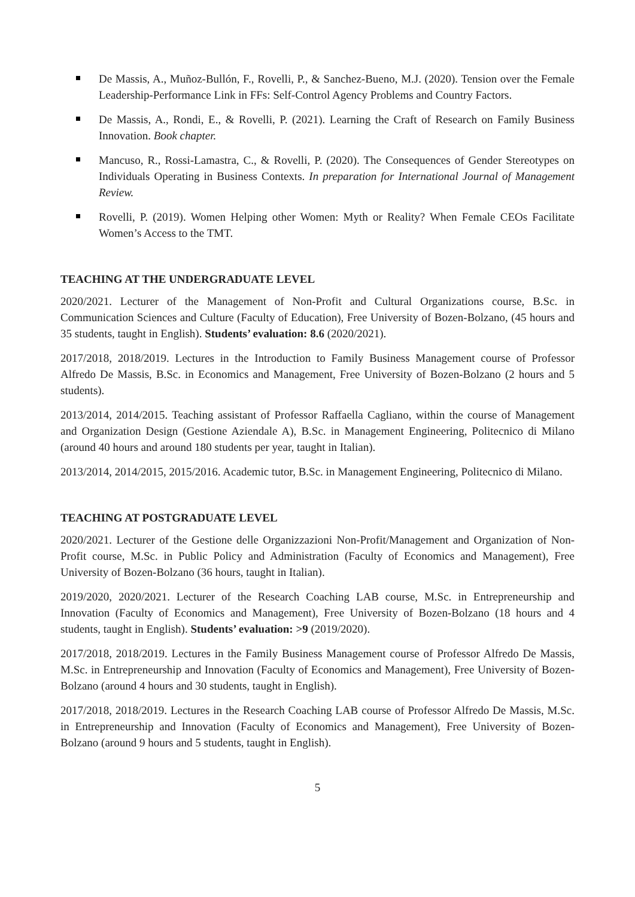De Massis, A., Muñoz-Bullón, F., Rovelli, P., & Sanchez-Bueno, M.J. (2020). Tension over the Female Leadership-Performance Link in FFs: Self-Control Agency Problems and Country Factors.
De Massis, A., Rondi, E., & Rovelli, P. (2021). Learning the Craft of Research on Family Business Innovation. Book chapter.
Mancuso, R., Rossi-Lamastra, C., & Rovelli, P. (2020). The Consequences of Gender Stereotypes on Individuals Operating in Business Contexts. In preparation for International Journal of Management Review.
Rovelli, P. (2019). Women Helping other Women: Myth or Reality? When Female CEOs Facilitate Women’s Access to the TMT.
TEACHING AT THE UNDERGRADUATE LEVEL
2020/2021. Lecturer of the Management of Non-Profit and Cultural Organizations course, B.Sc. in Communication Sciences and Culture (Faculty of Education), Free University of Bozen-Bolzano, (45 hours and 35 students, taught in English). Students’ evaluation: 8.6 (2020/2021).
2017/2018, 2018/2019. Lectures in the Introduction to Family Business Management course of Professor Alfredo De Massis, B.Sc. in Economics and Management, Free University of Bozen-Bolzano (2 hours and 5 students).
2013/2014, 2014/2015. Teaching assistant of Professor Raffaella Cagliano, within the course of Management and Organization Design (Gestione Aziendale A), B.Sc. in Management Engineering, Politecnico di Milano (around 40 hours and around 180 students per year, taught in Italian).
2013/2014, 2014/2015, 2015/2016. Academic tutor, B.Sc. in Management Engineering, Politecnico di Milano.
TEACHING AT POSTGRADUATE LEVEL
2020/2021. Lecturer of the Gestione delle Organizzazioni Non-Profit/Management and Organization of Non-Profit course, M.Sc. in Public Policy and Administration (Faculty of Economics and Management), Free University of Bozen-Bolzano (36 hours, taught in Italian).
2019/2020, 2020/2021. Lecturer of the Research Coaching LAB course, M.Sc. in Entrepreneurship and Innovation (Faculty of Economics and Management), Free University of Bozen-Bolzano (18 hours and 4 students, taught in English). Students’ evaluation: >9 (2019/2020).
2017/2018, 2018/2019. Lectures in the Family Business Management course of Professor Alfredo De Massis, M.Sc. in Entrepreneurship and Innovation (Faculty of Economics and Management), Free University of Bozen-Bolzano (around 4 hours and 30 students, taught in English).
2017/2018, 2018/2019. Lectures in the Research Coaching LAB course of Professor Alfredo De Massis, M.Sc. in Entrepreneurship and Innovation (Faculty of Economics and Management), Free University of Bozen-Bolzano (around 9 hours and 5 students, taught in English).
5